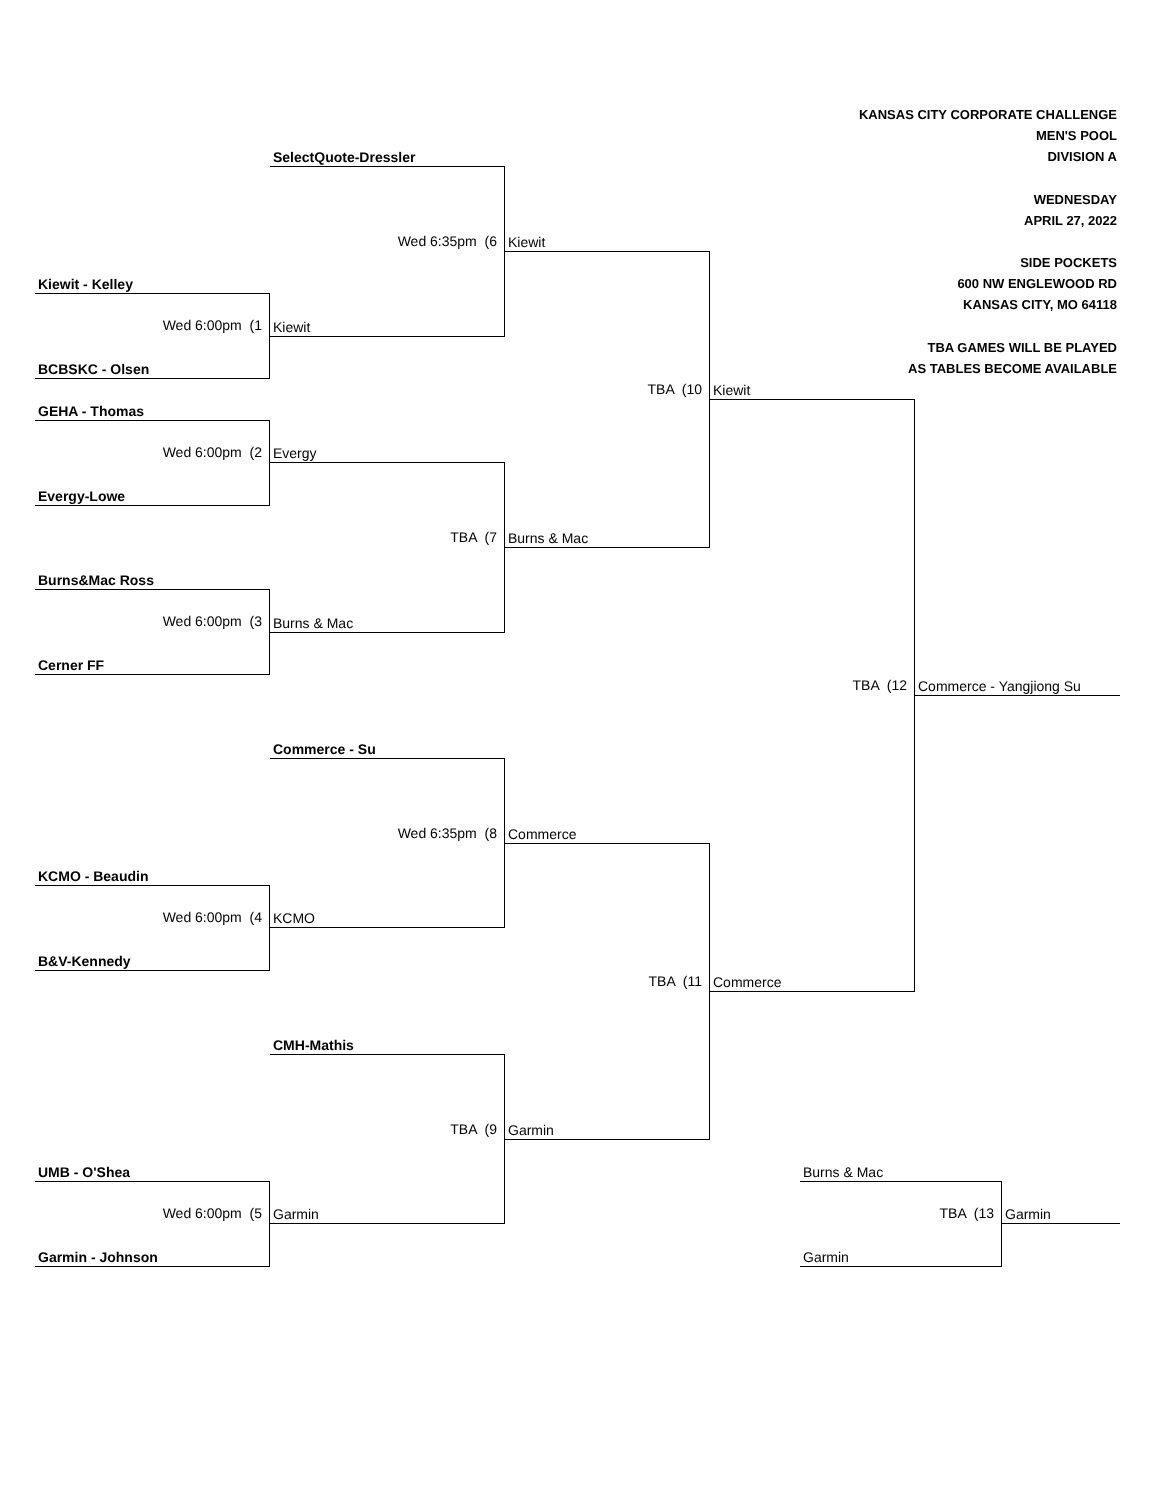KANSAS CITY CORPORATE CHALLENGE
MEN'S POOL
SelectQuote-Dressler
DIVISION A
WEDNESDAY
APRIL 27, 2022
Wed 6:35pm (6
Kiewit
SIDE POCKETS
Kiewit - Kelley
600 NW ENGLEWOOD RD
KANSAS CITY, MO 64118
Wed 6:00pm (1
Kiewit
TBA GAMES WILL BE PLAYED
BCBSKC - Olsen
AS TABLES BECOME AVAILABLE
TBA (10
Kiewit
GEHA - Thomas
Wed 6:00pm (2
Evergy
Evergy-Lowe
TBA (7
Burns & Mac
Burns&Mac Ross
Wed 6:00pm (3
Burns & Mac
Cerner FF
TBA (12
Commerce - Yangjiong Su
Commerce - Su
Wed 6:35pm (8
Commerce
KCMO - Beaudin
Wed 6:00pm (4
KCMO
B&V-Kennedy
TBA (11
Commerce
CMH-Mathis
TBA (9
Garmin
UMB - O'Shea
Burns & Mac
Wed 6:00pm (5
Garmin
TBA (13
Garmin
Garmin - Johnson
Garmin